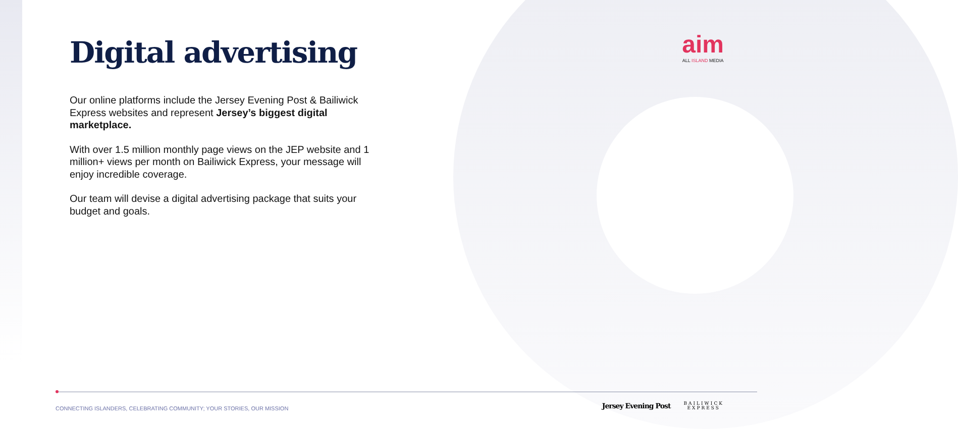Digital advertising
Our online platforms include the Jersey Evening Post & Bailiwick Express websites and represent Jersey’s biggest digital marketplace.
With over 1.5 million monthly page views on the JEP website and 1 million+ views per month on Bailiwick Express, your message will enjoy incredible coverage.
Our team will devise a digital advertising package that suits your budget and goals.
aim
ALL ISLAND MEDIA
CONNECTING ISLANDERS, CELEBRATING COMMUNITY; YOUR STORIES, OUR MISSION
Jersey Evening Post
BAILIWICK
EXPRESS